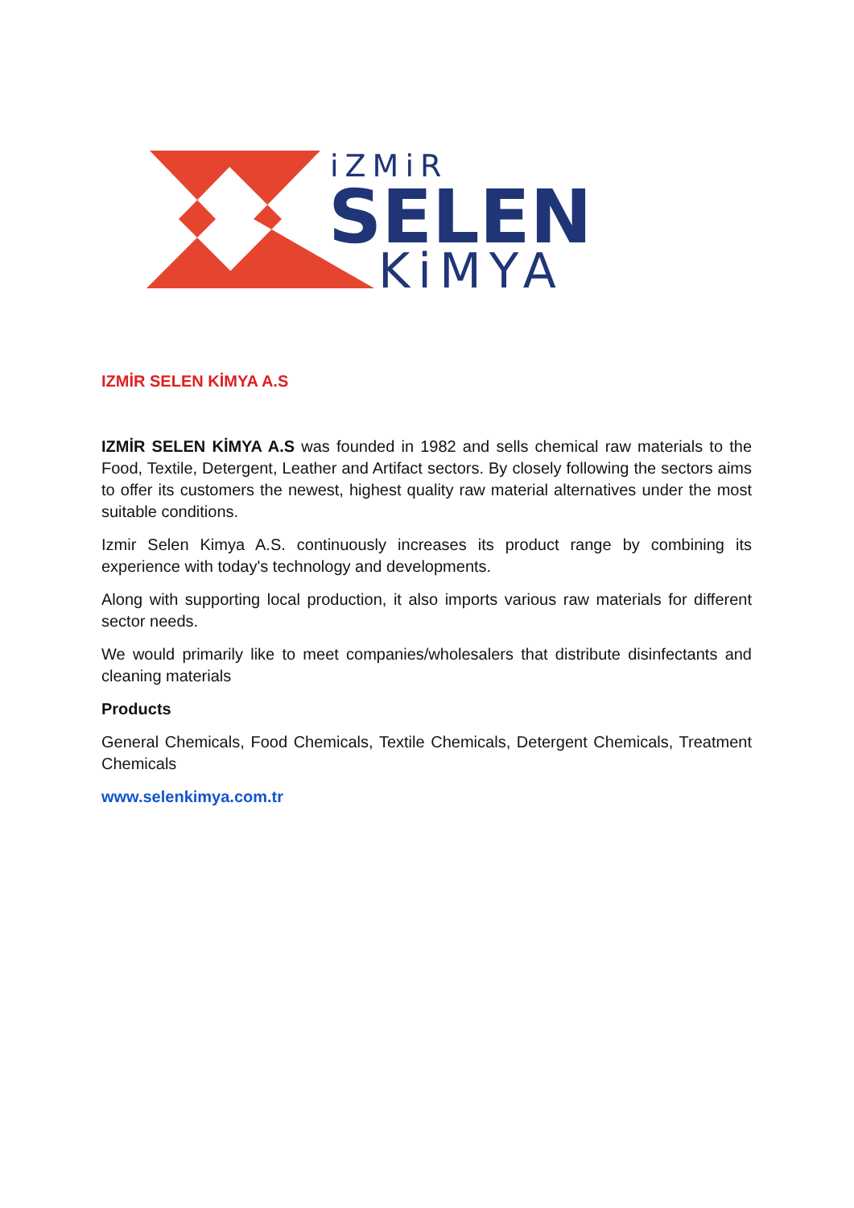iZMiR
SELEN
KiMYA
IZMİR SELEN KİMYA A.S
IZMİR SELEN KİMYA A.S was founded in 1982 and sells chemical raw materials to the Food, Textile, Detergent, Leather and Artifact sectors. By closely following the sectors aims to offer its customers the newest, highest quality raw material alternatives under the most suitable conditions.
Izmir Selen Kimya A.S. continuously increases its product range by combining its experience with today's technology and developments.
Along with supporting local production, it also imports various raw materials for different sector needs.
We would primarily like to meet companies/wholesalers that distribute disinfectants and cleaning materials
Products
General Chemicals, Food Chemicals, Textile Chemicals, Detergent Chemicals, Treatment Chemicals
www.selenkimya.com.tr